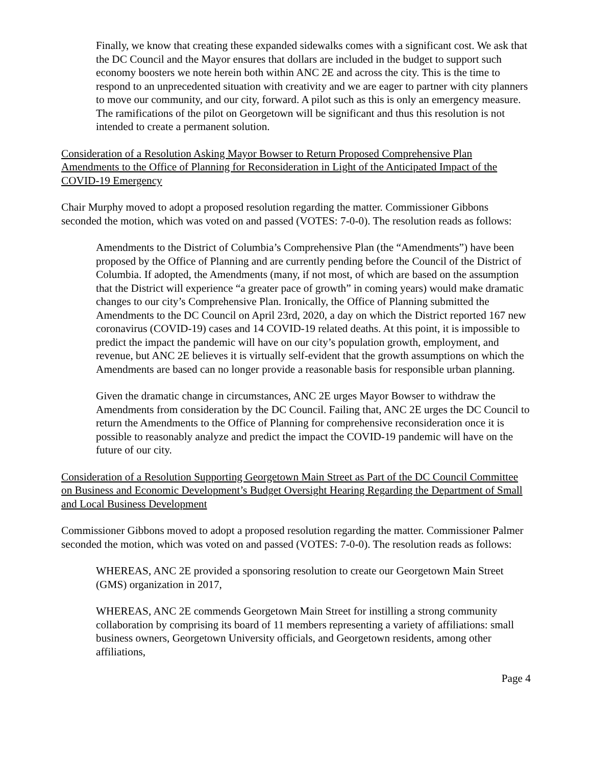Finally, we know that creating these expanded sidewalks comes with a significant cost. We ask that the DC Council and the Mayor ensures that dollars are included in the budget to support such economy boosters we note herein both within ANC 2E and across the city. This is the time to respond to an unprecedented situation with creativity and we are eager to partner with city planners to move our community, and our city, forward. A pilot such as this is only an emergency measure. The ramifications of the pilot on Georgetown will be significant and thus this resolution is not intended to create a permanent solution.
Consideration of a Resolution Asking Mayor Bowser to Return Proposed Comprehensive Plan Amendments to the Office of Planning for Reconsideration in Light of the Anticipated Impact of the COVID-19 Emergency
Chair Murphy moved to adopt a proposed resolution regarding the matter. Commissioner Gibbons seconded the motion, which was voted on and passed (VOTES: 7-0-0). The resolution reads as follows:
Amendments to the District of Columbia’s Comprehensive Plan (the “Amendments”) have been proposed by the Office of Planning and are currently pending before the Council of the District of Columbia. If adopted, the Amendments (many, if not most, of which are based on the assumption that the District will experience “a greater pace of growth” in coming years) would make dramatic changes to our city’s Comprehensive Plan. Ironically, the Office of Planning submitted the Amendments to the DC Council on April 23rd, 2020, a day on which the District reported 167 new coronavirus (COVID-19) cases and 14 COVID-19 related deaths. At this point, it is impossible to predict the impact the pandemic will have on our city’s population growth, employment, and revenue, but ANC 2E believes it is virtually self-evident that the growth assumptions on which the Amendments are based can no longer provide a reasonable basis for responsible urban planning.
Given the dramatic change in circumstances, ANC 2E urges Mayor Bowser to withdraw the Amendments from consideration by the DC Council. Failing that, ANC 2E urges the DC Council to return the Amendments to the Office of Planning for comprehensive reconsideration once it is possible to reasonably analyze and predict the impact the COVID-19 pandemic will have on the future of our city.
Consideration of a Resolution Supporting Georgetown Main Street as Part of the DC Council Committee on Business and Economic Development’s Budget Oversight Hearing Regarding the Department of Small and Local Business Development
Commissioner Gibbons moved to adopt a proposed resolution regarding the matter. Commissioner Palmer seconded the motion, which was voted on and passed (VOTES: 7-0-0). The resolution reads as follows:
WHEREAS, ANC 2E provided a sponsoring resolution to create our Georgetown Main Street (GMS) organization in 2017,
WHEREAS, ANC 2E commends Georgetown Main Street for instilling a strong community collaboration by comprising its board of 11 members representing a variety of affiliations: small business owners, Georgetown University officials, and Georgetown residents, among other affiliations,
Page 4